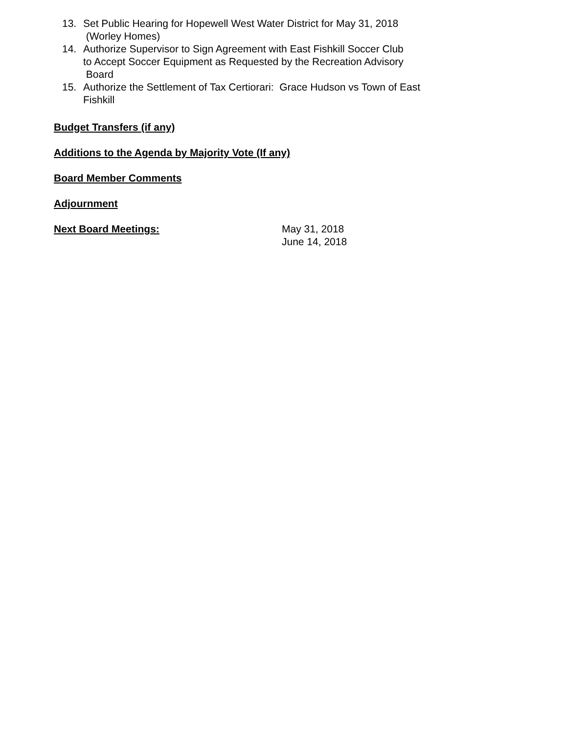13. Set Public Hearing for Hopewell West Water District for May 31, 2018
(Worley Homes)
14. Authorize Supervisor to Sign Agreement with East Fishkill Soccer Club
to Accept Soccer Equipment as Requested by the Recreation Advisory
Board
15. Authorize the Settlement of Tax Certiorari: Grace Hudson vs Town of East
Fishkill
Budget Transfers (if any)
Additions to the Agenda by Majority Vote (If any)
Board Member Comments
Adjournment
Next Board Meetings:
May 31, 2018
June 14, 2018